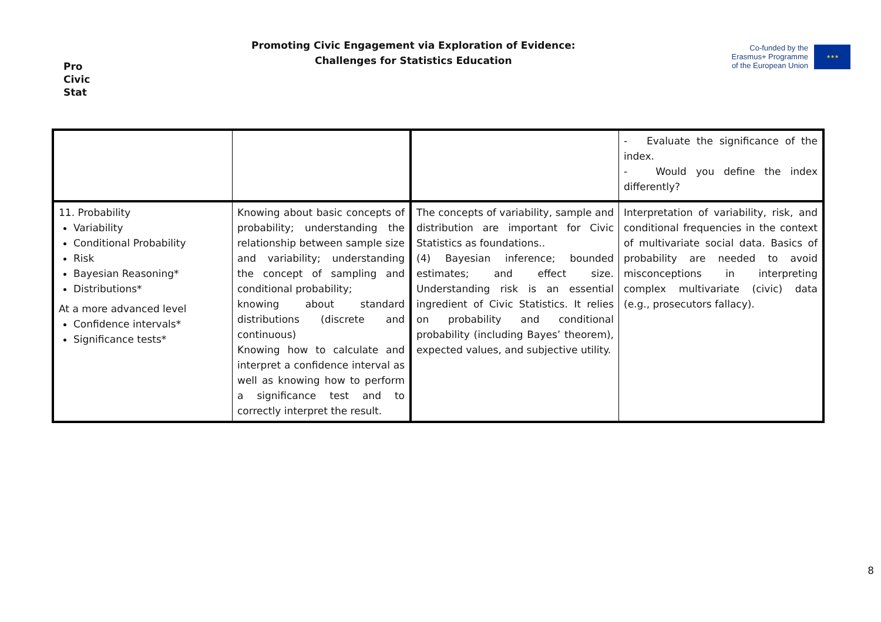Pro
Civic
Stat
Promoting Civic Engagement via Exploration of Evidence:
Challenges for Statistics Education
Co-funded by the
Erasmus+ Programme
of the European Union
★★★
| | | | - Evaluate the significance of the index. - Would you define the index differently? |
| 11. Probability Variability Conditional Probability Risk Bayesian Reasoning* Distributions* At a more advanced level Confidence intervals* Significance tests* | Knowing about basic concepts of probability; understanding the relationship between sample size and variability; understanding the concept of sampling and conditional probability; knowing about standard distributions (discrete and continuous) Knowing how to calculate and interpret a confidence interval as well as knowing how to perform a significance test and to correctly interpret the result. | The concepts of variability, sample and distribution are important for Civic Statistics as foundations.. (4) Bayesian inference; bounded estimates; and effect size. Understanding risk is an essential ingredient of Civic Statistics. It relies on probability and conditional probability (including Bayes’ theorem), expected values, and subjective utility. | Interpretation of variability, risk, and conditional frequencies in the context of multivariate social data. Basics of probability are needed to avoid misconceptions in interpreting complex multivariate (civic) data (e.g., prosecutors fallacy). |
8